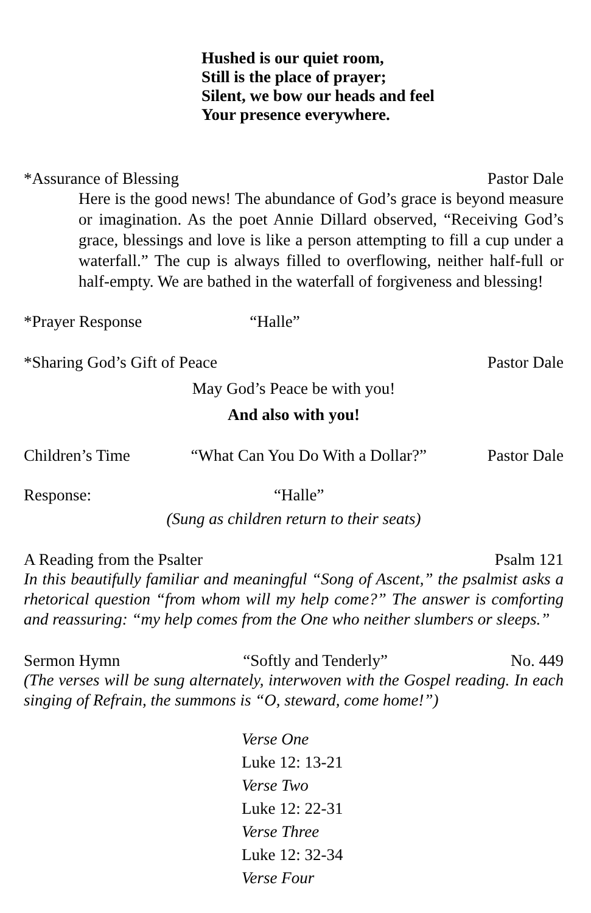Hushed is our quiet room,
Still is the place of prayer;
Silent, we bow our heads and feel
Your presence everywhere.
*Assurance of Blessing Pastor Dale
Here is the good news! The abundance of God’s grace is beyond measure or imagination. As the poet Annie Dillard observed, “Receiving God’s grace, blessings and love is like a person attempting to fill a cup under a waterfall.” The cup is always filled to overflowing, neither half-full or half-empty. We are bathed in the waterfall of forgiveness and blessing!
*Prayer Response “Halle”
*Sharing God’s Gift of Peace Pastor Dale
May God’s Peace be with you!
And also with you!
Children’s Time “What Can You Do With a Dollar?” Pastor Dale
Response: “Halle”
(Sung as children return to their seats)
A Reading from the Psalter Psalm 121
In this beautifully familiar and meaningful “Song of Ascent,” the psalmist asks a rhetorical question “from whom will my help come?” The answer is comforting and reassuring: “my help comes from the One who neither slumbers or sleeps.”
Sermon Hymn “Softly and Tenderly” No. 449
(The verses will be sung alternately, interwoven with the Gospel reading. In each singing of Refrain, the summons is “O, steward, come home!”)
Verse One
Luke 12: 13-21
Verse Two
Luke 12: 22-31
Verse Three
Luke 12: 32-34
Verse Four